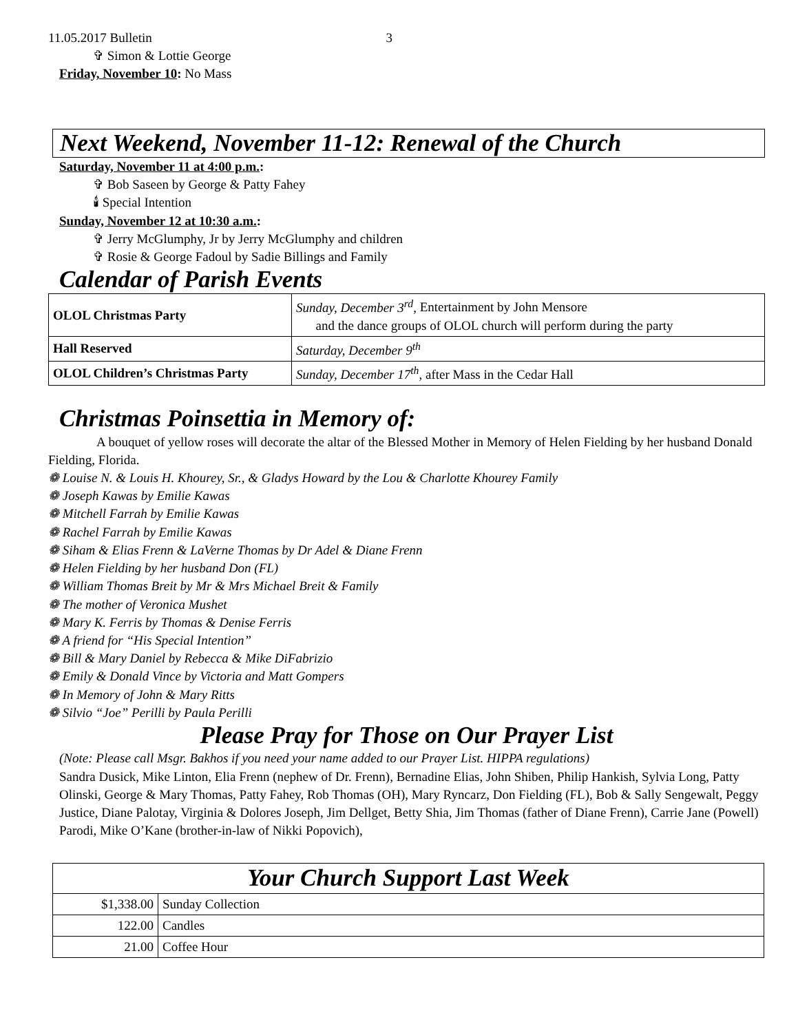11.05.2017 Bulletin 3
✞ Simon & Lottie George
Friday, November 10: No Mass
Next Weekend, November 11-12: Renewal of the Church
Saturday, November 11 at 4:00 p.m.:
✞ Bob Saseen by George & Patty Fahey
🕯 Special Intention
Sunday, November 12 at 10:30 a.m.:
✞ Jerry McGlumphy, Jr by Jerry McGlumphy and children
✞ Rosie & George Fadoul by Sadie Billings and Family
Calendar of Parish Events
| OLOL Christmas Party | Sunday, December 3<sup>rd</sup>, Entertainment by John Mensore and the dance groups of OLOL church will perform during the party |
| Hall Reserved | Saturday, December 9<sup>th</sup> |
| OLOL Children’s Christmas Party | Sunday, December 17<sup>th</sup>, after Mass in the Cedar Hall |
Christmas Poinsettia in Memory of:
A bouquet of yellow roses will decorate the altar of the Blessed Mother in Memory of Helen Fielding by her husband Donald Fielding, Florida.
❁ Louise N. & Louis H. Khourey, Sr., & Gladys Howard by the Lou & Charlotte Khourey Family
❁ Joseph Kawas by Emilie Kawas
❁ Mitchell Farrah by Emilie Kawas
❁ Rachel Farrah by Emilie Kawas
❁ Siham & Elias Frenn & LaVerne Thomas by Dr Adel & Diane Frenn
❁ Helen Fielding by her husband Don (FL)
❁ William Thomas Breit by Mr & Mrs Michael Breit & Family
❁ The mother of Veronica Mushet
❁ Mary K. Ferris by Thomas & Denise Ferris
❁ A friend for “His Special Intention”
❁ Bill & Mary Daniel by Rebecca & Mike DiFabrizio
❁ Emily & Donald Vince by Victoria and Matt Gompers
❁ In Memory of John & Mary Ritts
❁ Silvio “Joe” Perilli by Paula Perilli
Please Pray for Those on Our Prayer List
(Note: Please call Msgr. Bakhos if you need your name added to our Prayer List. HIPPA regulations)
Sandra Dusick, Mike Linton, Elia Frenn (nephew of Dr. Frenn), Bernadine Elias, John Shiben, Philip Hankish, Sylvia Long, Patty Olinski, George & Mary Thomas, Patty Fahey, Rob Thomas (OH), Mary Ryncarz, Don Fielding (FL), Bob & Sally Sengewalt, Peggy Justice, Diane Palotay, Virginia & Dolores Joseph, Jim Dellget, Betty Shia, Jim Thomas (father of Diane Frenn), Carrie Jane (Powell) Parodi, Mike O’Kane (brother-in-law of Nikki Popovich),
| Your Church Support Last Week | |
| --- | --- |
| $1,338.00 | Sunday Collection |
| 122.00 | Candles |
| 21.00 | Coffee Hour |